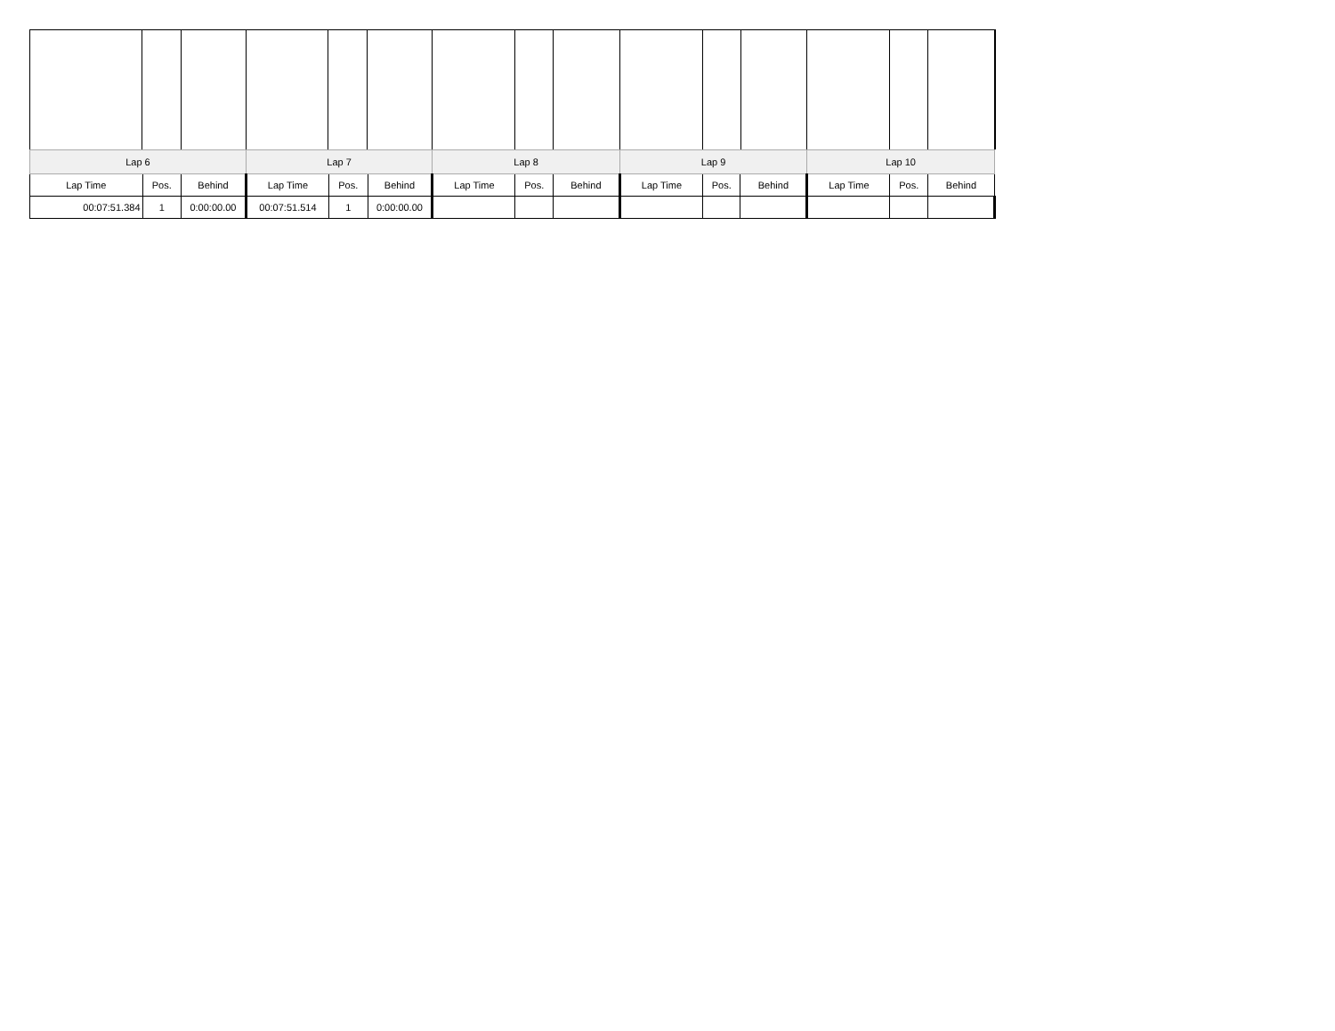| Lap 6 | | | Lap 7 | | | Lap 8 | | | Lap 9 | | | Lap 10 | | |
| --- | --- | --- | --- | --- | --- | --- | --- | --- | --- | --- | --- | --- | --- | --- |
| Lap Time | Pos. | Behind | Lap Time | Pos. | Behind | Lap Time | Pos. | Behind | Lap Time | Pos. | Behind | Lap Time | Pos. | Behind |
| 00:07:51.384 | 1 | 0:00:00.00 | 00:07:51.514 | 1 | 0:00:00.00 | | | | | | | | | |